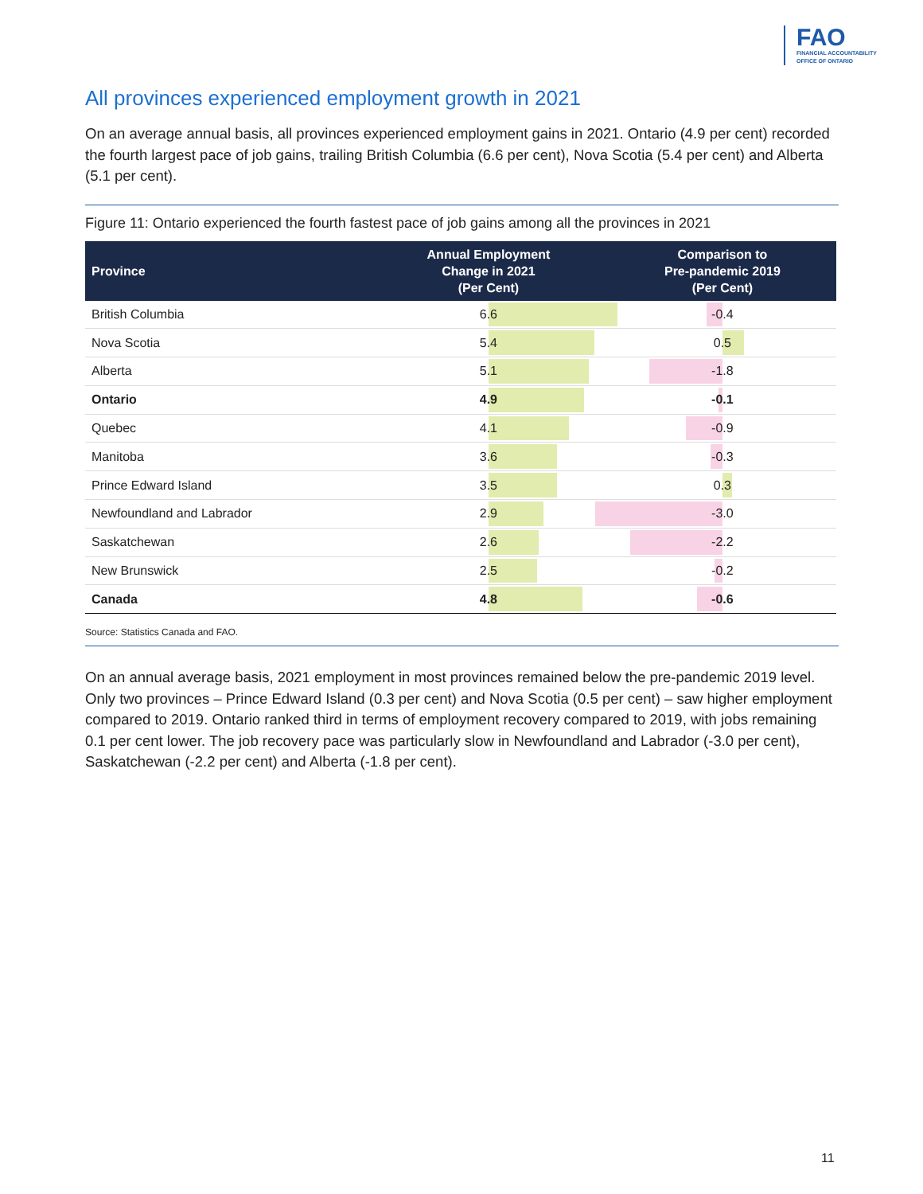FAO
FINANCIAL ACCOUNTABILITY
OFFICE OF ONTARIO
All provinces experienced employment growth in 2021
On an average annual basis, all provinces experienced employment gains in 2021. Ontario (4.9 per cent) recorded the fourth largest pace of job gains, trailing British Columbia (6.6 per cent), Nova Scotia (5.4 per cent) and Alberta (5.1 per cent).
Figure 11: Ontario experienced the fourth fastest pace of job gains among all the provinces in 2021
| Province | Annual Employment Change in 2021 (Per Cent) | Comparison to Pre-pandemic 2019 (Per Cent) |
| --- | --- | --- |
| British Columbia | 6.6 | -0.4 |
| Nova Scotia | 5.4 | 0.5 |
| Alberta | 5.1 | -1.8 |
| Ontario | 4.9 | -0.1 |
| Quebec | 4.1 | -0.9 |
| Manitoba | 3.6 | -0.3 |
| Prince Edward Island | 3.5 | 0.3 |
| Newfoundland and Labrador | 2.9 | -3.0 |
| Saskatchewan | 2.6 | -2.2 |
| New Brunswick | 2.5 | -0.2 |
| Canada | 4.8 | -0.6 |
Source: Statistics Canada and FAO.
On an annual average basis, 2021 employment in most provinces remained below the pre-pandemic 2019 level. Only two provinces – Prince Edward Island (0.3 per cent) and Nova Scotia (0.5 per cent) – saw higher employment compared to 2019. Ontario ranked third in terms of employment recovery compared to 2019, with jobs remaining 0.1 per cent lower. The job recovery pace was particularly slow in Newfoundland and Labrador (-3.0 per cent), Saskatchewan (-2.2 per cent) and Alberta (-1.8 per cent).
11